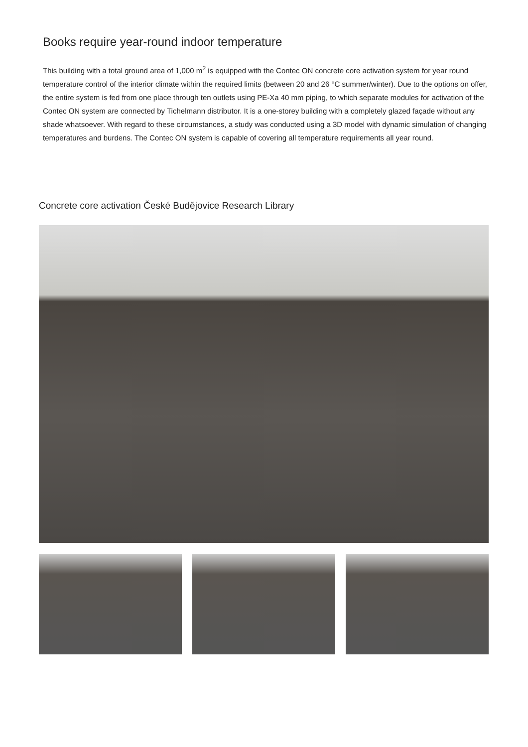Books require year-round indoor temperature
This building with a total ground area of 1,000 m<sup>2</sup> is equipped with the Contec ON concrete core activation system for year round temperature control of the interior climate within the required limits (between 20 and 26 °C summer/winter). Due to the options on offer, the entire system is fed from one place through ten outlets using PE-Xa 40 mm piping, to which separate modules for activation of the Contec ON system are connected by Tichelmann distributor. It is a one-storey building with a completely glazed façade without any shade whatsoever. With regard to these circumstances, a study was conducted using a 3D model with dynamic simulation of changing temperatures and burdens. The Contec ON system is capable of covering all temperature requirements all year round.
Concrete core activation České Budějovice Research Library